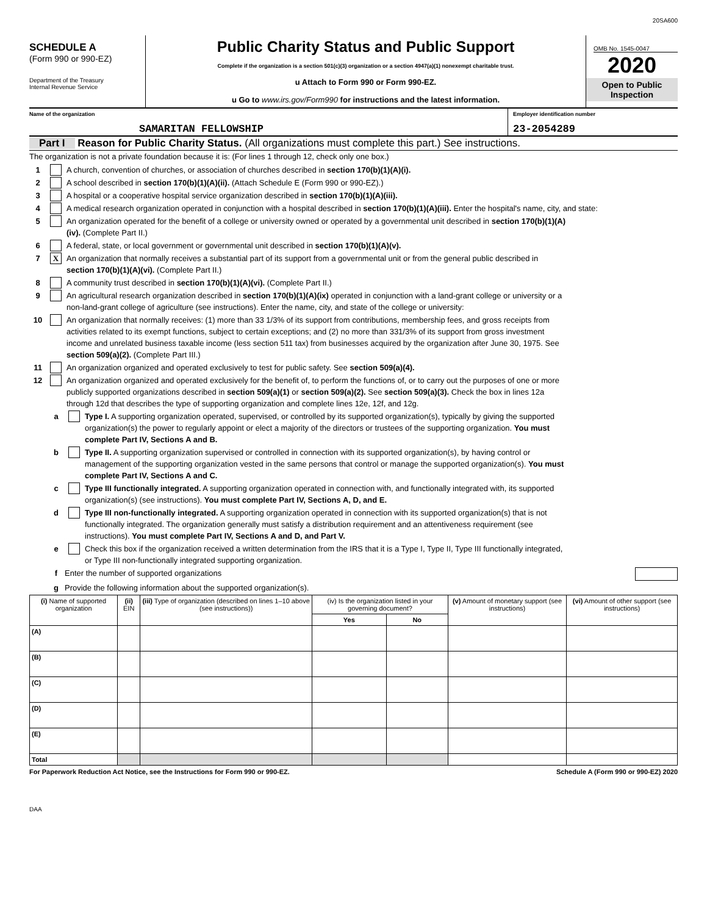20SA600
SCHEDULE A
(Form 990 or 990-EZ)
Department of the Treasury
Internal Revenue Service
Public Charity Status and Public Support
Complete if the organization is a section 501(c)(3) organization or a section 4947(a)(1) nonexempt charitable trust.
u Attach to Form 990 or Form 990-EZ.
u Go to www.irs.gov/Form990 for instructions and the latest information.
OMB No. 1545-0047
2020
Open to Public
Inspection
Name of the organization
SAMARITAN FELLOWSHIP
Employer identification number
23-2054289
Part I Reason for Public Charity Status. (All organizations must complete this part.) See instructions.
The organization is not a private foundation because it is: (For lines 1 through 12, check only one box.)
1 A church, convention of churches, or association of churches described in section 170(b)(1)(A)(i).
2 A school described in section 170(b)(1)(A)(ii). (Attach Schedule E (Form 990 or 990-EZ).)
3 A hospital or a cooperative hospital service organization described in section 170(b)(1)(A)(iii).
4 A medical research organization operated in conjunction with a hospital described in section 170(b)(1)(A)(iii). Enter the hospital's name, city, and state:
5 An organization operated for the benefit of a college or university owned or operated by a governmental unit described in section 170(b)(1)(A)(iv). (Complete Part II.)
6 A federal, state, or local government or governmental unit described in section 170(b)(1)(A)(v).
7 X An organization that normally receives a substantial part of its support from a governmental unit or from the general public described in section 170(b)(1)(A)(vi). (Complete Part II.)
8 A community trust described in section 170(b)(1)(A)(vi). (Complete Part II.)
9 An agricultural research organization described in section 170(b)(1)(A)(ix) operated in conjunction with a land-grant college or university or a non-land-grant college of agriculture (see instructions). Enter the name, city, and state of the college or university:
10 An organization that normally receives: (1) more than 33 1/3% of its support from contributions, membership fees, and gross receipts from activities related to its exempt functions, subject to certain exceptions; and (2) no more than 331/3% of its support from gross investment income and unrelated business taxable income (less section 511 tax) from businesses acquired by the organization after June 30, 1975. See section 509(a)(2). (Complete Part III.)
11 An organization organized and operated exclusively to test for public safety. See section 509(a)(4).
12 An organization organized and operated exclusively for the benefit of, to perform the functions of, or to carry out the purposes of one or more publicly supported organizations described in section 509(a)(1) or section 509(a)(2). See section 509(a)(3). Check the box in lines 12a through 12d that describes the type of supporting organization and complete lines 12e, 12f, and 12g.
a Type I. A supporting organization operated, supervised, or controlled by its supported organization(s), typically by giving the supported organization(s) the power to regularly appoint or elect a majority of the directors or trustees of the supporting organization. You must complete Part IV, Sections A and B.
b Type II. A supporting organization supervised or controlled in connection with its supported organization(s), by having control or management of the supporting organization vested in the same persons that control or manage the supported organization(s). You must complete Part IV, Sections A and C.
c Type III functionally integrated. A supporting organization operated in connection with, and functionally integrated with, its supported organization(s) (see instructions). You must complete Part IV, Sections A, D, and E.
d Type III non-functionally integrated. A supporting organization operated in connection with its supported organization(s) that is not functionally integrated. The organization generally must satisfy a distribution requirement and an attentiveness requirement (see instructions). You must complete Part IV, Sections A and D, and Part V.
e Check this box if the organization received a written determination from the IRS that it is a Type I, Type II, Type III functionally integrated, or Type III non-functionally integrated supporting organization.
f Enter the number of supported organizations
g Provide the following information about the supported organization(s).
| (i) Name of supported organization | (ii) EIN | (iii) Type of organization (described on lines 1–10 above (see instructions)) | (iv) Is the organization listed in your governing document? | | (v) Amount of monetary support (see instructions) | (vi) Amount of other support (see instructions) |
| --- | --- | --- | --- | --- | --- | --- |
| | | | Yes | No | | |
| (A) | | | | | | |
| (B) | | | | | | |
| (C) | | | | | | |
| (D) | | | | | | |
| (E) | | | | | | |
| Total | | | | | | |
For Paperwork Reduction Act Notice, see the Instructions for Form 990 or 990-EZ. Schedule A (Form 990 or 990-EZ) 2020
DAA